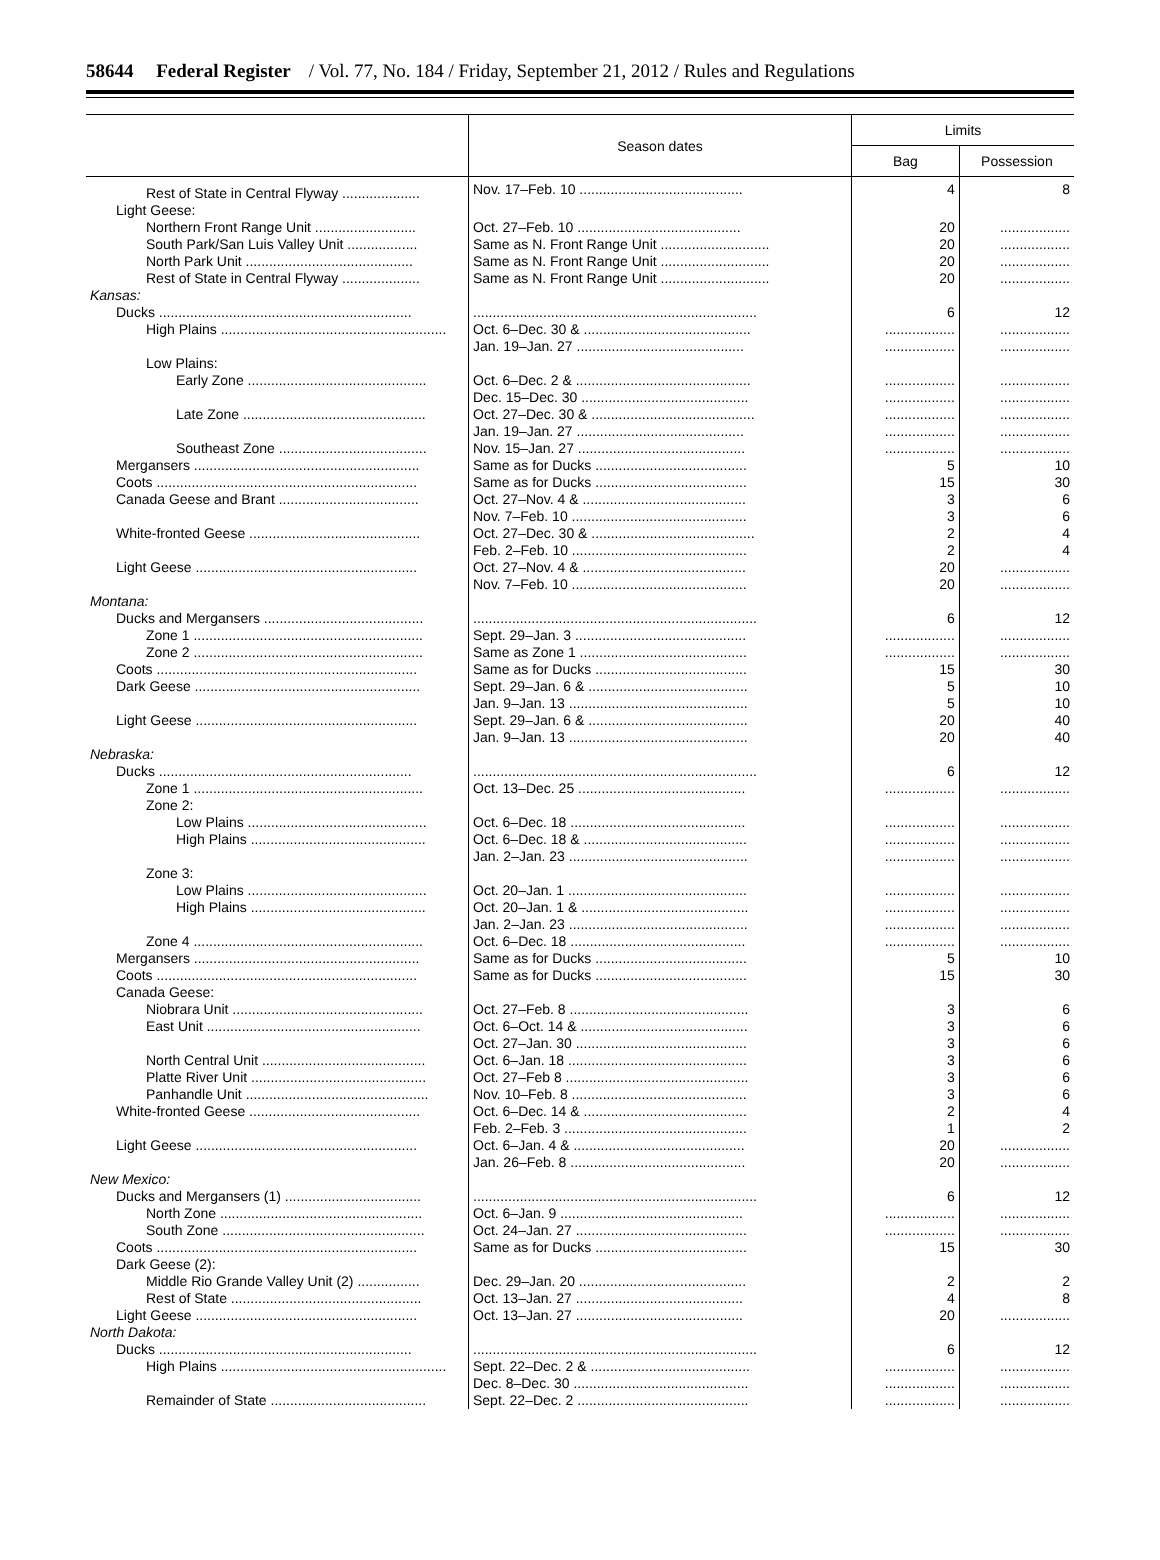58644 Federal Register / Vol. 77, No. 184 / Friday, September 21, 2012 / Rules and Regulations
| | Season dates | Limits | |
| --- | --- | --- | --- |
| | | Bag | Possession |
| Rest of State in Central Flyway .................... | Nov. 17–Feb. 10 .......................................... | 4 | 8 |
| Light Geese: | | | |
| Northern Front Range Unit .......................... | Oct. 27–Feb. 10 .......................................... | 20 | .................. |
| South Park/San Luis Valley Unit .................. | Same as N. Front Range Unit ............................ | 20 | .................. |
| North Park Unit ........................................... | Same as N. Front Range Unit ............................ | 20 | .................. |
| Rest of State in Central Flyway .................... | Same as N. Front Range Unit ............................ | 20 | .................. |
| Kansas: | | | |
| Ducks ................................................................. | ......................................................................... | 6 | 12 |
| High Plains .......................................................... | Oct. 6–Dec. 30 & ........................................... | .................. | .................. |
| | Jan. 19–Jan. 27 ........................................... | .................. | .................. |
| Low Plains: | | | |
| Early Zone .............................................. | Oct. 6–Dec. 2 & ............................................. | .................. | .................. |
| | Dec. 15–Dec. 30 ........................................... | .................. | .................. |
| Late Zone ............................................... | Oct. 27–Dec. 30 & .......................................... | .................. | .................. |
| | Jan. 19–Jan. 27 ........................................... | .................. | .................. |
| Southeast Zone ...................................... | Nov. 15–Jan. 27 ........................................... | .................. | .................. |
| Mergansers .......................................................... | Same as for Ducks ....................................... | 5 | 10 |
| Coots ................................................................... | Same as for Ducks ....................................... | 15 | 30 |
| Canada Geese and Brant .................................... | Oct. 27–Nov. 4 & .......................................... | 3 | 6 |
| | Nov. 7–Feb. 10 ............................................. | 3 | 6 |
| White-fronted Geese ............................................ | Oct. 27–Dec. 30 & .......................................... | 2 | 4 |
| | Feb. 2–Feb. 10 ............................................. | 2 | 4 |
| Light Geese ......................................................... | Oct. 27–Nov. 4 & .......................................... | 20 | .................. |
| | Nov. 7–Feb. 10 ............................................. | 20 | .................. |
| Montana: | | | |
| Ducks and Mergansers ......................................... | ......................................................................... | 6 | 12 |
| Zone 1 ........................................................... | Sept. 29–Jan. 3 ............................................ | .................. | .................. |
| Zone 2 ........................................................... | Same as Zone 1 ........................................... | .................. | .................. |
| Coots ................................................................... | Same as for Ducks ....................................... | 15 | 30 |
| Dark Geese .......................................................... | Sept. 29–Jan. 6 & ......................................... | 5 | 10 |
| | Jan. 9–Jan. 13 .............................................. | 5 | 10 |
| Light Geese ......................................................... | Sept. 29–Jan. 6 & ......................................... | 20 | 40 |
| | Jan. 9–Jan. 13 .............................................. | 20 | 40 |
| Nebraska: | | | |
| Ducks ................................................................. | ......................................................................... | 6 | 12 |
| Zone 1 ........................................................... | Oct. 13–Dec. 25 ........................................... | .................. | .................. |
| Zone 2: | | | |
| Low Plains .............................................. | Oct. 6–Dec. 18 ............................................. | .................. | .................. |
| High Plains ............................................. | Oct. 6–Dec. 18 & .......................................... | .................. | .................. |
| | Jan. 2–Jan. 23 .............................................. | .................. | .................. |
| Zone 3: | | | |
| Low Plains .............................................. | Oct. 20–Jan. 1 .............................................. | .................. | .................. |
| High Plains ............................................. | Oct. 20–Jan. 1 & ........................................... | .................. | .................. |
| | Jan. 2–Jan. 23 .............................................. | .................. | .................. |
| Zone 4 ........................................................... | Oct. 6–Dec. 18 ............................................. | .................. | .................. |
| Mergansers .......................................................... | Same as for Ducks ....................................... | 5 | 10 |
| Coots ................................................................... | Same as for Ducks ....................................... | 15 | 30 |
| Canada Geese: | | | |
| Niobrara Unit ................................................. | Oct. 27–Feb. 8 .............................................. | 3 | 6 |
| East Unit ....................................................... | Oct. 6–Oct. 14 & ........................................... | 3 | 6 |
| | Oct. 27–Jan. 30 ............................................ | 3 | 6 |
| North Central Unit .......................................... | Oct. 6–Jan. 18 .............................................. | 3 | 6 |
| Platte River Unit ............................................. | Oct. 27–Feb 8 ............................................... | 3 | 6 |
| Panhandle Unit ............................................... | Nov. 10–Feb. 8 ............................................. | 3 | 6 |
| White-fronted Geese ............................................ | Oct. 6–Dec. 14 & .......................................... | 2 | 4 |
| | Feb. 2–Feb. 3 ............................................... | 1 | 2 |
| Light Geese ......................................................... | Oct. 6–Jan. 4 & ............................................ | 20 | .................. |
| | Jan. 26–Feb. 8 ............................................. | 20 | .................. |
| New Mexico: | | | |
| Ducks and Mergansers (1) ................................... | ......................................................................... | 6 | 12 |
| North Zone .................................................... | Oct. 6–Jan. 9 ............................................... | .................. | .................. |
| South Zone .................................................... | Oct. 24–Jan. 27 ............................................ | .................. | .................. |
| Coots ................................................................... | Same as for Ducks ....................................... | 15 | 30 |
| Dark Geese (2): | | | |
| Middle Rio Grande Valley Unit (2) ................ | Dec. 29–Jan. 20 ........................................... | 2 | 2 |
| Rest of State ................................................. | Oct. 13–Jan. 27 ........................................... | 4 | 8 |
| Light Geese ......................................................... | Oct. 13–Jan. 27 ........................................... | 20 | .................. |
| North Dakota: | | | |
| Ducks ................................................................. | ......................................................................... | 6 | 12 |
| High Plains .......................................................... | Sept. 22–Dec. 2 & ......................................... | .................. | .................. |
| | Dec. 8–Dec. 30 ............................................. | .................. | .................. |
| Remainder of State ........................................ | Sept. 22–Dec. 2 ............................................ | .................. | .................. |